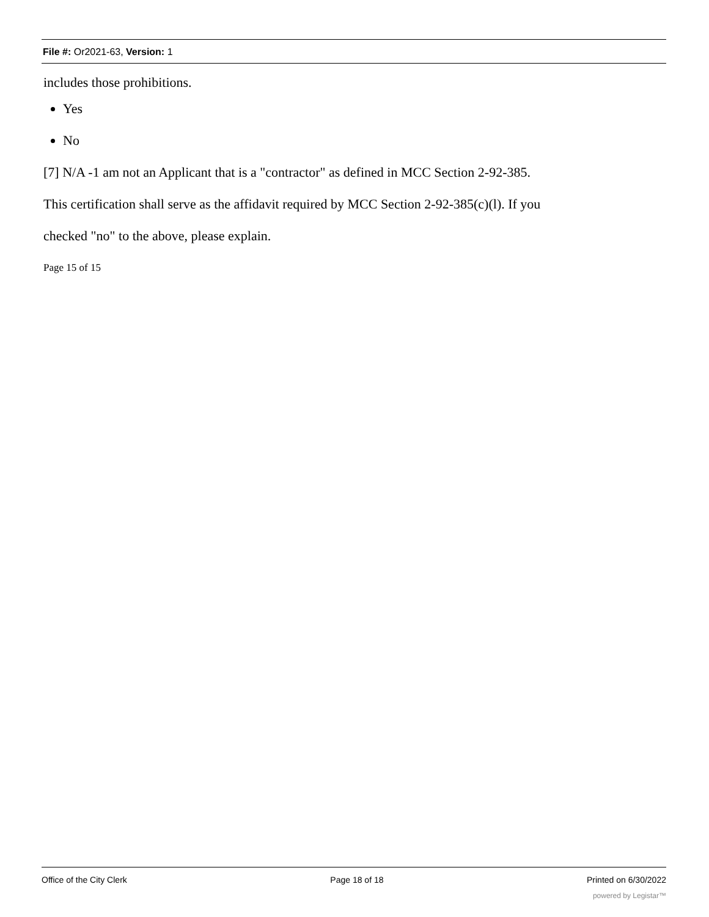File #: Or2021-63, Version: 1
includes those prohibitions.
Yes
No
[7] N/A -1 am not an Applicant that is a "contractor" as defined in MCC Section 2-92-385.
This certification shall serve as the affidavit required by MCC Section 2-92-385(c)(l). If you
checked "no" to the above, please explain.
Page 15 of 15
Office of the City Clerk Page 18 of 18 Printed on 6/30/2022
powered by Legistar™